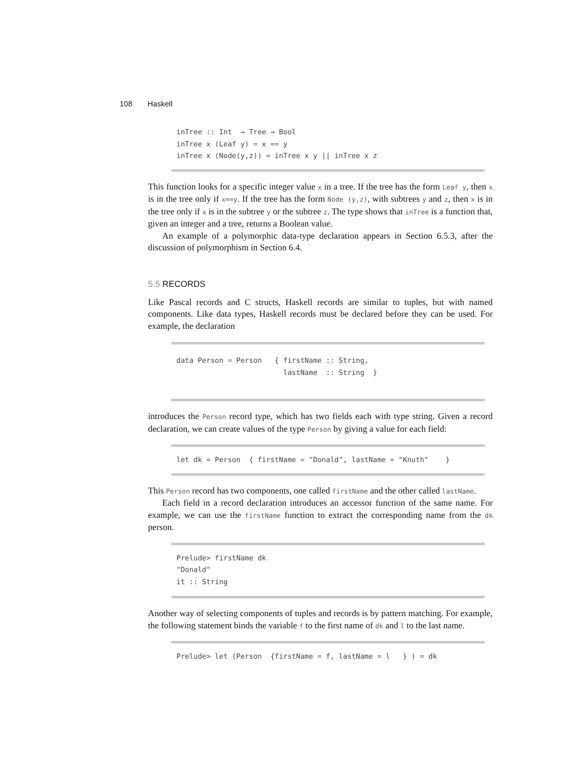108 Haskell
inTree :: Int  → Tree → Bool
inTree x (Leaf y) = x == y
inTree x (Node(y,z)) = inTree x y || inTree x z
This function looks for a specific integer value x in a tree. If the tree has the form Leaf y, then x is in the tree only if x==y. If the tree has the form Node (y,z), with subtrees y and z, then x is in the tree only if x is in the subtree y or the subtree z. The type shows that inTree is a function that, given an integer and a tree, returns a Boolean value.
An example of a polymorphic data-type declaration appears in Section 6.5.3, after the discussion of polymorphism in Section 6.4.
5.5 RECORDS
Like Pascal records and C structs, Haskell records are similar to tuples, but with named components. Like data types, Haskell records must be declared before they can be used. For example, the declaration
data Person = Person   { firstName :: String,
                         lastName  :: String  }
introduces the Person record type, which has two fields each with type string. Given a record declaration, we can create values of the type Person by giving a value for each field:
let dk = Person  { firstName = "Donald", lastName = "Knuth"    }
This Person record has two components, one called firstName and the other called lastName.
Each field in a record declaration introduces an accessor function of the same name. For example, we can use the firstName function to extract the corresponding name from the dk person.
Prelude> firstName dk
"Donald"
it :: String
Another way of selecting components of tuples and records is by pattern matching. For example, the following statement binds the variable f to the first name of dk and l to the last name.
Prelude> let (Person  {firstName = f, lastName = l   } ) = dk